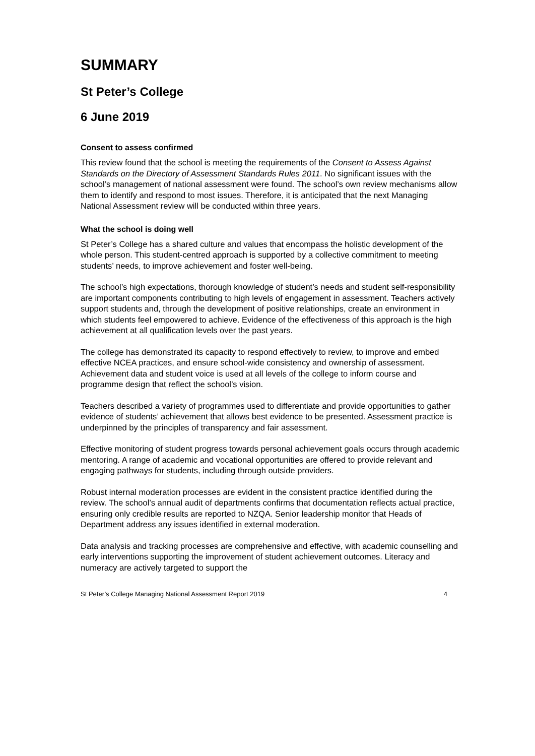SUMMARY
St Peter’s College
6 June 2019
Consent to assess confirmed
This review found that the school is meeting the requirements of the Consent to Assess Against Standards on the Directory of Assessment Standards Rules 2011. No significant issues with the school’s management of national assessment were found. The school’s own review mechanisms allow them to identify and respond to most issues. Therefore, it is anticipated that the next Managing National Assessment review will be conducted within three years.
What the school is doing well
St Peter’s College has a shared culture and values that encompass the holistic development of the whole person. This student-centred approach is supported by a collective commitment to meeting students’ needs, to improve achievement and foster well-being.
The school’s high expectations, thorough knowledge of student’s needs and student self-responsibility are important components contributing to high levels of engagement in assessment. Teachers actively support students and, through the development of positive relationships, create an environment in which students feel empowered to achieve. Evidence of the effectiveness of this approach is the high achievement at all qualification levels over the past years.
The college has demonstrated its capacity to respond effectively to review, to improve and embed effective NCEA practices, and ensure school-wide consistency and ownership of assessment. Achievement data and student voice is used at all levels of the college to inform course and programme design that reflect the school’s vision.
Teachers described a variety of programmes used to differentiate and provide opportunities to gather evidence of students’ achievement that allows best evidence to be presented. Assessment practice is underpinned by the principles of transparency and fair assessment.
Effective monitoring of student progress towards personal achievement goals occurs through academic mentoring. A range of academic and vocational opportunities are offered to provide relevant and engaging pathways for students, including through outside providers.
Robust internal moderation processes are evident in the consistent practice identified during the review. The school’s annual audit of departments confirms that documentation reflects actual practice, ensuring only credible results are reported to NZQA. Senior leadership monitor that Heads of Department address any issues identified in external moderation.
Data analysis and tracking processes are comprehensive and effective, with academic counselling and early interventions supporting the improvement of student achievement outcomes. Literacy and numeracy are actively targeted to support the
St Peter’s College Managing National Assessment Report 2019 4